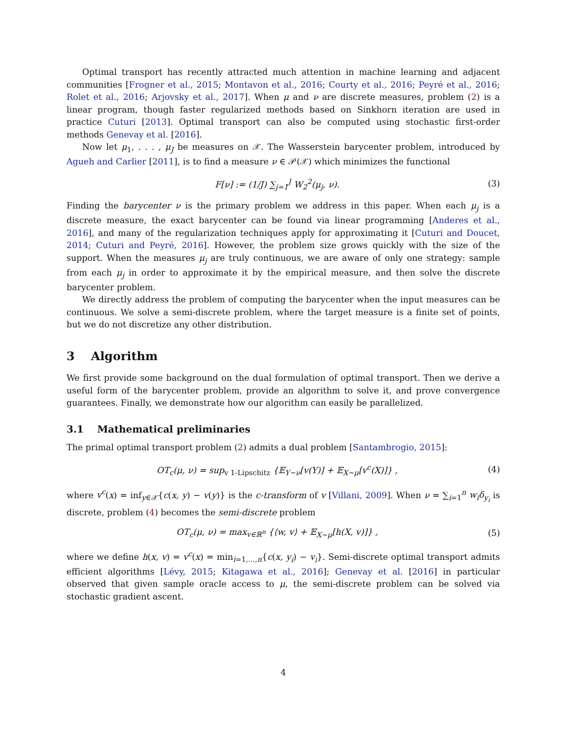Optimal transport has recently attracted much attention in machine learning and adjacent communities [Frogner et al., 2015; Montavon et al., 2016; Courty et al., 2016; Peyré et al., 2016; Rolet et al., 2016; Arjovsky et al., 2017]. When μ and ν are discrete measures, problem (2) is a linear program, though faster regularized methods based on Sinkhorn iteration are used in practice Cuturi [2013]. Optimal transport can also be computed using stochastic first-order methods Genevay et al. [2016].
Now let μ<sub>1</sub>, . . . , μ<sub>J</sub> be measures on 𝒳. The Wasserstein barycenter problem, introduced by Agueh and Carlier [2011], is to find a measure ν ∈ 𝒫(𝒳) which minimizes the functional
F[ν] := (1/J) ∑<sub>j=1</sub><sup>J</sup> W<sub>2</sub><sup>2</sup>(μ<sub>j</sub>, ν). (3)
Finding the barycenter ν is the primary problem we address in this paper. When each μ<sub>j</sub> is a discrete measure, the exact barycenter can be found via linear programming [Anderes et al., 2016], and many of the regularization techniques apply for approximating it [Cuturi and Doucet, 2014; Cuturi and Peyré, 2016]. However, the problem size grows quickly with the size of the support. When the measures μ<sub>j</sub> are truly continuous, we are aware of only one strategy: sample from each μ<sub>j</sub> in order to approximate it by the empirical measure, and then solve the discrete barycenter problem.
We directly address the problem of computing the barycenter when the input measures can be continuous. We solve a semi-discrete problem, where the target measure is a finite set of points, but we do not discretize any other distribution.
3 Algorithm
We first provide some background on the dual formulation of optimal transport. Then we derive a useful form of the barycenter problem, provide an algorithm to solve it, and prove convergence guarantees. Finally, we demonstrate how our algorithm can easily be parallelized.
3.1 Mathematical preliminaries
The primal optimal transport problem (2) admits a dual problem [Santambrogio, 2015]:
OT<sub>c</sub>(μ, ν) = sup<sub>v 1-Lipschitz</sub> {𝔼<sub>Y∼ν</sub>[v(Y)] + 𝔼<sub>X∼μ</sub>[v<sup>c</sup>(X)]} , (4)
where v<sup>c</sup>(x) = inf<sub>y∈𝒳</sub>{c(x, y) − v(y)} is the c-transform of v [Villani, 2009]. When ν = ∑<sub>i=1</sub><sup>n</sup> w<sub>i</sub>δ<sub>y<sub>i</sub></sub> is discrete, problem (4) becomes the semi-discrete problem
OT<sub>c</sub>(μ, ν) = max<sub>v∈ℝ<sup>n</sup></sub> {⟨w, v⟩ + 𝔼<sub>X∼μ</sub>[h(X, v)]} , (5)
where we define h(x, v) = v<sup>c</sup>(x) = min<sub>i=1,...,n</sub>{c(x, y<sub>i</sub>) − v<sub>i</sub>}. Semi-discrete optimal transport admits efficient algorithms [Lévy, 2015; Kitagawa et al., 2016]; Genevay et al. [2016] in particular observed that given sample oracle access to μ, the semi-discrete problem can be solved via stochastic gradient ascent.
4